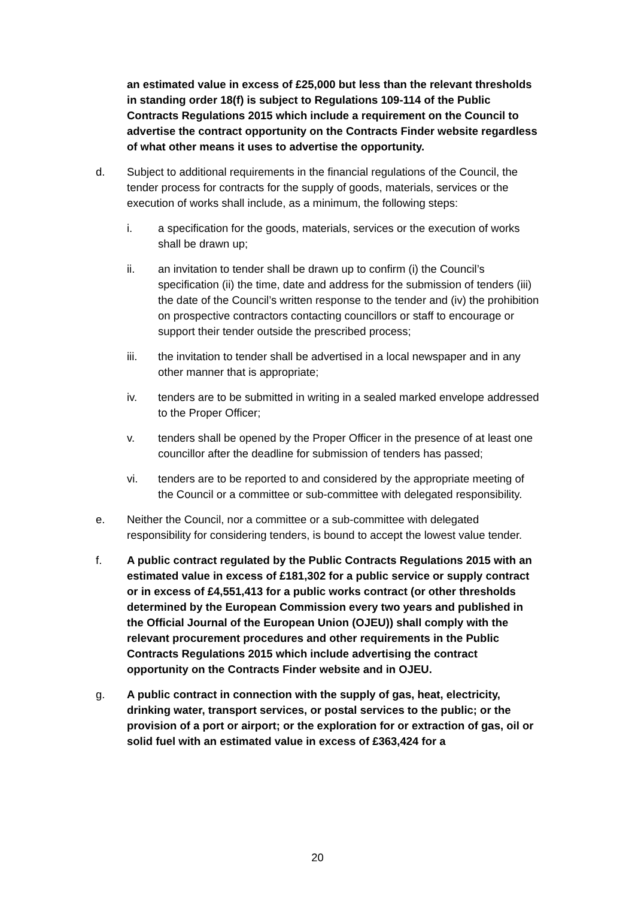an estimated value in excess of £25,000 but less than the relevant thresholds in standing order 18(f) is subject to Regulations 109-114 of the Public Contracts Regulations 2015 which include a requirement on the Council to advertise the contract opportunity on the Contracts Finder website regardless of what other means it uses to advertise the opportunity.
d. Subject to additional requirements in the financial regulations of the Council, the tender process for contracts for the supply of goods, materials, services or the execution of works shall include, as a minimum, the following steps:
i. a specification for the goods, materials, services or the execution of works shall be drawn up;
ii. an invitation to tender shall be drawn up to confirm (i) the Council’s specification (ii) the time, date and address for the submission of tenders (iii) the date of the Council’s written response to the tender and (iv) the prohibition on prospective contractors contacting councillors or staff to encourage or support their tender outside the prescribed process;
iii. the invitation to tender shall be advertised in a local newspaper and in any other manner that is appropriate;
iv. tenders are to be submitted in writing in a sealed marked envelope addressed to the Proper Officer;
v. tenders shall be opened by the Proper Officer in the presence of at least one councillor after the deadline for submission of tenders has passed;
vi. tenders are to be reported to and considered by the appropriate meeting of the Council or a committee or sub-committee with delegated responsibility.
e. Neither the Council, nor a committee or a sub-committee with delegated responsibility for considering tenders, is bound to accept the lowest value tender.
f. A public contract regulated by the Public Contracts Regulations 2015 with an estimated value in excess of £181,302 for a public service or supply contract or in excess of £4,551,413 for a public works contract (or other thresholds determined by the European Commission every two years and published in the Official Journal of the European Union (OJEU)) shall comply with the relevant procurement procedures and other requirements in the Public Contracts Regulations 2015 which include advertising the contract opportunity on the Contracts Finder website and in OJEU.
g. A public contract in connection with the supply of gas, heat, electricity, drinking water, transport services, or postal services to the public; or the provision of a port or airport; or the exploration for or extraction of gas, oil or solid fuel with an estimated value in excess of £363,424 for a
20